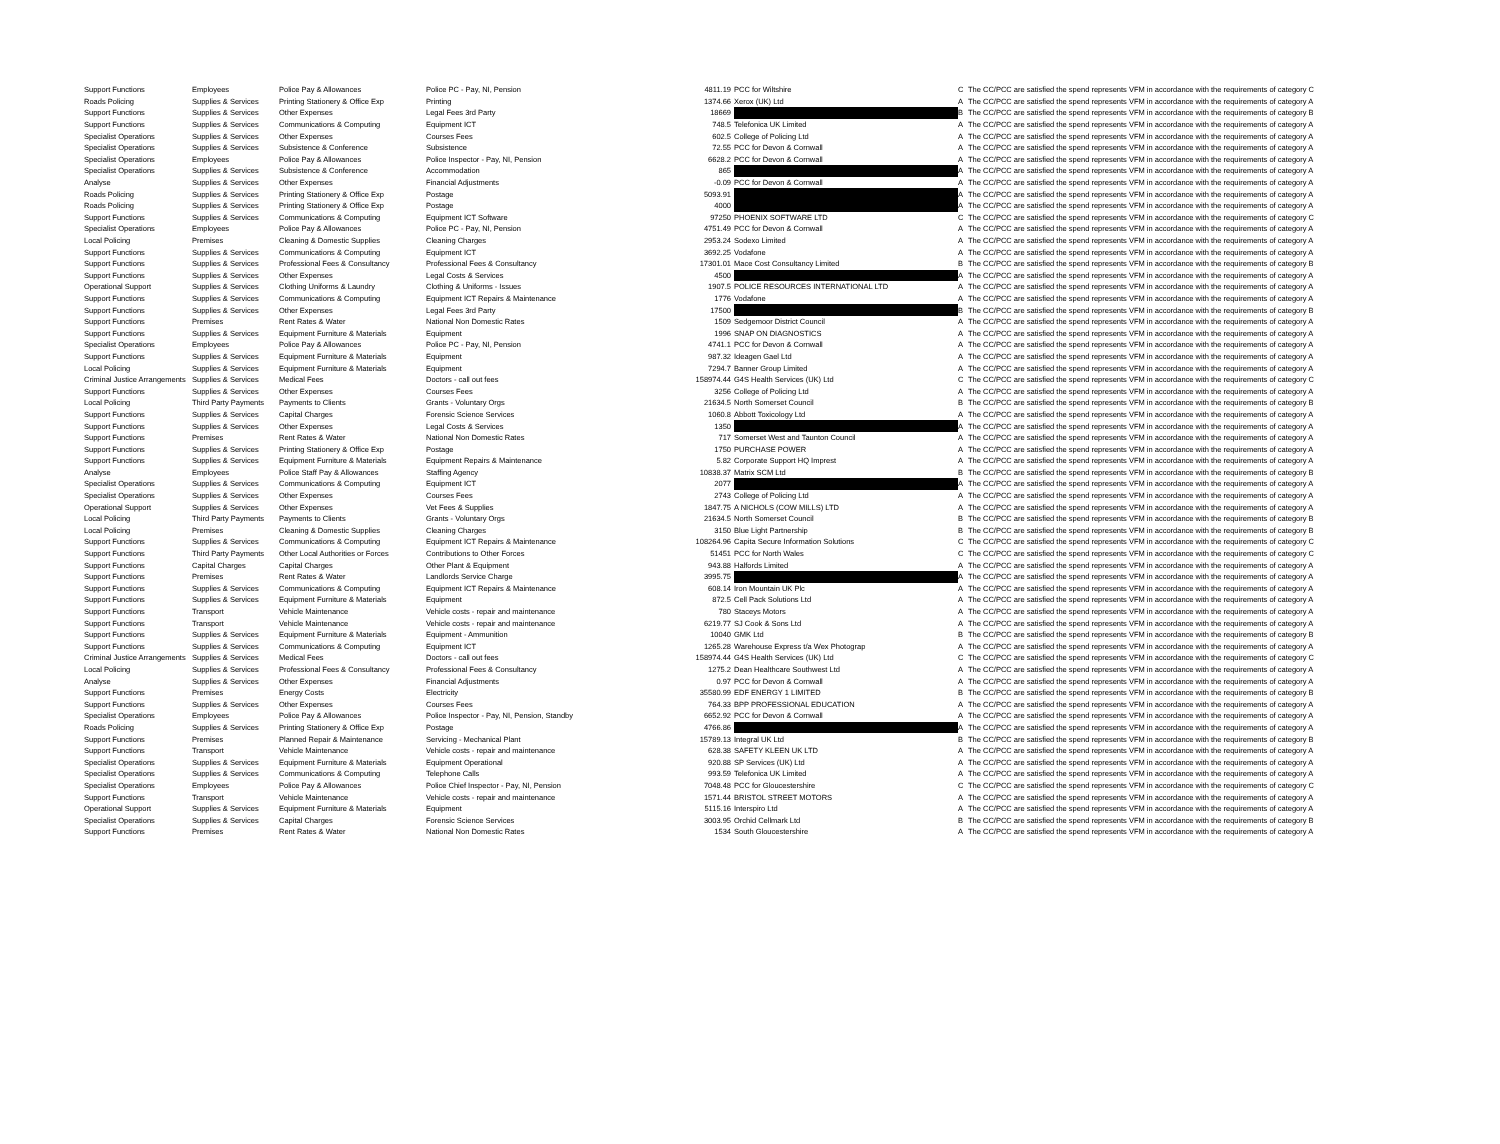| Support Functions | Employees | Police Pay & Allowances | Police PC - Pay, NI, Pension | 4811.19 | PCC for Wiltshire | C | The CC/PCC are satisfied the spend represents VFM in accordance with the requirements of category C |
| Roads Policing | Supplies & Services | Printing Stationery & Office Exp | Printing | 1374.66 | Xerox (UK) Ltd | A | The CC/PCC are satisfied the spend represents VFM in accordance with the requirements of category A |
| Support Functions | Supplies & Services | Other Expenses | Legal Fees 3rd Party | 18669 | | B | The CC/PCC are satisfied the spend represents VFM in accordance with the requirements of category B |
| Support Functions | Supplies & Services | Communications & Computing | Equipment ICT | 748.5 | Telefonica UK Limited | A | The CC/PCC are satisfied the spend represents VFM in accordance with the requirements of category A |
| Specialist Operations | Supplies & Services | Other Expenses | Courses Fees | 602.5 | College of Policing Ltd | A | The CC/PCC are satisfied the spend represents VFM in accordance with the requirements of category A |
| Specialist Operations | Supplies & Services | Subsistence & Conference | Subsistence | 72.55 | PCC for Devon & Cornwall | A | The CC/PCC are satisfied the spend represents VFM in accordance with the requirements of category A |
| Specialist Operations | Employees | Police Pay & Allowances | Police Inspector - Pay, NI, Pension | 6628.2 | PCC for Devon & Cornwall | A | The CC/PCC are satisfied the spend represents VFM in accordance with the requirements of category A |
| Specialist Operations | Supplies & Services | Subsistence & Conference | Accommodation | 865 | | A | The CC/PCC are satisfied the spend represents VFM in accordance with the requirements of category A |
| Analyse | Supplies & Services | Other Expenses | Financial Adjustments | -0.09 | PCC for Devon & Cornwall | A | The CC/PCC are satisfied the spend represents VFM in accordance with the requirements of category A |
| Roads Policing | Supplies & Services | Printing Stationery & Office Exp | Postage | 5093.91 | | A | The CC/PCC are satisfied the spend represents VFM in accordance with the requirements of category A |
| Roads Policing | Supplies & Services | Printing Stationery & Office Exp | Postage | 4000 | | A | The CC/PCC are satisfied the spend represents VFM in accordance with the requirements of category A |
| Support Functions | Supplies & Services | Communications & Computing | Equipment ICT Software | 97250 | PHOENIX SOFTWARE LTD | C | The CC/PCC are satisfied the spend represents VFM in accordance with the requirements of category C |
| Specialist Operations | Employees | Police Pay & Allowances | Police PC - Pay, NI, Pension | 4751.49 | PCC for Devon & Cornwall | A | The CC/PCC are satisfied the spend represents VFM in accordance with the requirements of category A |
| Local Policing | Premises | Cleaning & Domestic Supplies | Cleaning Charges | 2953.24 | Sodexo Limited | A | The CC/PCC are satisfied the spend represents VFM in accordance with the requirements of category A |
| Support Functions | Supplies & Services | Communications & Computing | Equipment ICT | 3692.25 | Vodafone | A | The CC/PCC are satisfied the spend represents VFM in accordance with the requirements of category A |
| Support Functions | Supplies & Services | Professional Fees & Consultancy | Professional Fees & Consultancy | 17301.01 | Mace Cost Consultancy Limited | B | The CC/PCC are satisfied the spend represents VFM in accordance with the requirements of category B |
| Support Functions | Supplies & Services | Other Expenses | Legal Costs & Services | 4500 | | A | The CC/PCC are satisfied the spend represents VFM in accordance with the requirements of category A |
| Operational Support | Supplies & Services | Clothing Uniforms & Laundry | Clothing & Uniforms - Issues | 1907.5 | POLICE RESOURCES INTERNATIONAL LTD | A | The CC/PCC are satisfied the spend represents VFM in accordance with the requirements of category A |
| Support Functions | Supplies & Services | Communications & Computing | Equipment ICT Repairs & Maintenance | 1776 | Vodafone | A | The CC/PCC are satisfied the spend represents VFM in accordance with the requirements of category A |
| Support Functions | Supplies & Services | Other Expenses | Legal Fees 3rd Party | 17500 | | B | The CC/PCC are satisfied the spend represents VFM in accordance with the requirements of category B |
| Support Functions | Premises | Rent Rates & Water | National Non Domestic Rates | 1509 | Sedgemoor District Council | A | The CC/PCC are satisfied the spend represents VFM in accordance with the requirements of category A |
| Support Functions | Supplies & Services | Equipment Furniture & Materials | Equipment | 1996 | SNAP ON DIAGNOSTICS | A | The CC/PCC are satisfied the spend represents VFM in accordance with the requirements of category A |
| Specialist Operations | Employees | Police Pay & Allowances | Police PC - Pay, NI, Pension | 4741.1 | PCC for Devon & Cornwall | A | The CC/PCC are satisfied the spend represents VFM in accordance with the requirements of category A |
| Support Functions | Supplies & Services | Equipment Furniture & Materials | Equipment | 987.32 | Ideagen Gael Ltd | A | The CC/PCC are satisfied the spend represents VFM in accordance with the requirements of category A |
| Local Policing | Supplies & Services | Equipment Furniture & Materials | Equipment | 7294.7 | Banner Group Limited | A | The CC/PCC are satisfied the spend represents VFM in accordance with the requirements of category A |
| Criminal Justice Arrangements | Supplies & Services | Medical Fees | Doctors - call out fees | 158974.44 | G4S Health Services (UK) Ltd | C | The CC/PCC are satisfied the spend represents VFM in accordance with the requirements of category C |
| Support Functions | Supplies & Services | Other Expenses | Courses Fees | 3256 | College of Policing Ltd | A | The CC/PCC are satisfied the spend represents VFM in accordance with the requirements of category A |
| Local Policing | Third Party Payments | Payments to Clients | Grants - Voluntary Orgs | 21634.5 | North Somerset Council | B | The CC/PCC are satisfied the spend represents VFM in accordance with the requirements of category B |
| Support Functions | Supplies & Services | Capital Charges | Forensic Science Services | 1060.8 | Abbott Toxicology Ltd | A | The CC/PCC are satisfied the spend represents VFM in accordance with the requirements of category A |
| Support Functions | Supplies & Services | Other Expenses | Legal Costs & Services | 1350 | | A | The CC/PCC are satisfied the spend represents VFM in accordance with the requirements of category A |
| Support Functions | Premises | Rent Rates & Water | National Non Domestic Rates | 717 | Somerset West and Taunton Council | A | The CC/PCC are satisfied the spend represents VFM in accordance with the requirements of category A |
| Support Functions | Supplies & Services | Printing Stationery & Office Exp | Postage | 1750 | PURCHASE POWER | A | The CC/PCC are satisfied the spend represents VFM in accordance with the requirements of category A |
| Support Functions | Supplies & Services | Equipment Furniture & Materials | Equipment Repairs & Maintenance | 5.82 | Corporate Support HQ Imprest | A | The CC/PCC are satisfied the spend represents VFM in accordance with the requirements of category A |
| Analyse | Employees | Police Staff Pay & Allowances | Staffing Agency | 10838.37 | Matrix SCM Ltd | B | The CC/PCC are satisfied the spend represents VFM in accordance with the requirements of category B |
| Specialist Operations | Supplies & Services | Communications & Computing | Equipment ICT | 2077 | | A | The CC/PCC are satisfied the spend represents VFM in accordance with the requirements of category A |
| Specialist Operations | Supplies & Services | Other Expenses | Courses Fees | 2743 | College of Policing Ltd | A | The CC/PCC are satisfied the spend represents VFM in accordance with the requirements of category A |
| Operational Support | Supplies & Services | Other Expenses | Vet Fees & Supplies | 1847.75 | A NICHOLS (COW MILLS) LTD | A | The CC/PCC are satisfied the spend represents VFM in accordance with the requirements of category A |
| Local Policing | Third Party Payments | Payments to Clients | Grants - Voluntary Orgs | 21634.5 | North Somerset Council | B | The CC/PCC are satisfied the spend represents VFM in accordance with the requirements of category B |
| Local Policing | Premises | Cleaning & Domestic Supplies | Cleaning Charges | 3150 | Blue Light Partnership | B | The CC/PCC are satisfied the spend represents VFM in accordance with the requirements of category B |
| Support Functions | Supplies & Services | Communications & Computing | Equipment ICT Repairs & Maintenance | 108264.96 | Capita Secure Information Solutions | C | The CC/PCC are satisfied the spend represents VFM in accordance with the requirements of category C |
| Support Functions | Third Party Payments | Other Local Authorities or Forces | Contributions to Other Forces | 51451 | PCC for North Wales | C | The CC/PCC are satisfied the spend represents VFM in accordance with the requirements of category C |
| Support Functions | Capital Charges | Capital Charges | Other Plant & Equipment | 943.88 | Halfords Limited | A | The CC/PCC are satisfied the spend represents VFM in accordance with the requirements of category A |
| Support Functions | Premises | Rent Rates & Water | Landlords Service Charge | 3995.75 | | A | The CC/PCC are satisfied the spend represents VFM in accordance with the requirements of category A |
| Support Functions | Supplies & Services | Communications & Computing | Equipment ICT Repairs & Maintenance | 608.14 | Iron Mountain UK Plc | A | The CC/PCC are satisfied the spend represents VFM in accordance with the requirements of category A |
| Support Functions | Supplies & Services | Equipment Furniture & Materials | Equipment | 872.5 | Cell Pack Solutions Ltd | A | The CC/PCC are satisfied the spend represents VFM in accordance with the requirements of category A |
| Support Functions | Transport | Vehicle Maintenance | Vehicle costs - repair and maintenance | 780 | Staceys Motors | A | The CC/PCC are satisfied the spend represents VFM in accordance with the requirements of category A |
| Support Functions | Transport | Vehicle Maintenance | Vehicle costs - repair and maintenance | 6219.77 | SJ Cook & Sons Ltd | A | The CC/PCC are satisfied the spend represents VFM in accordance with the requirements of category A |
| Support Functions | Supplies & Services | Equipment Furniture & Materials | Equipment - Ammunition | 10040 | GMK Ltd | B | The CC/PCC are satisfied the spend represents VFM in accordance with the requirements of category B |
| Support Functions | Supplies & Services | Communications & Computing | Equipment ICT | 1265.28 | Warehouse Express t/a Wex Photograp | A | The CC/PCC are satisfied the spend represents VFM in accordance with the requirements of category A |
| Criminal Justice Arrangements | Supplies & Services | Medical Fees | Doctors - call out fees | 158974.44 | G4S Health Services (UK) Ltd | C | The CC/PCC are satisfied the spend represents VFM in accordance with the requirements of category C |
| Local Policing | Supplies & Services | Professional Fees & Consultancy | Professional Fees & Consultancy | 1275.2 | Dean Healthcare Southwest Ltd | A | The CC/PCC are satisfied the spend represents VFM in accordance with the requirements of category A |
| Analyse | Supplies & Services | Other Expenses | Financial Adjustments | 0.97 | PCC for Devon & Cornwall | A | The CC/PCC are satisfied the spend represents VFM in accordance with the requirements of category A |
| Support Functions | Premises | Energy Costs | Electricity | 35580.99 | EDF ENERGY 1 LIMITED | B | The CC/PCC are satisfied the spend represents VFM in accordance with the requirements of category B |
| Support Functions | Supplies & Services | Other Expenses | Courses Fees | 764.33 | BPP PROFESSIONAL EDUCATION | A | The CC/PCC are satisfied the spend represents VFM in accordance with the requirements of category A |
| Specialist Operations | Employees | Police Pay & Allowances | Police Inspector - Pay, NI, Pension, Standby | 6652.92 | PCC for Devon & Cornwall | A | The CC/PCC are satisfied the spend represents VFM in accordance with the requirements of category A |
| Roads Policing | Supplies & Services | Printing Stationery & Office Exp | Postage | 4766.86 | | A | The CC/PCC are satisfied the spend represents VFM in accordance with the requirements of category A |
| Support Functions | Premises | Planned Repair & Maintenance | Servicing - Mechanical Plant | 15789.13 | Integral UK Ltd | B | The CC/PCC are satisfied the spend represents VFM in accordance with the requirements of category B |
| Support Functions | Transport | Vehicle Maintenance | Vehicle costs - repair and maintenance | 628.38 | SAFETY KLEEN UK LTD | A | The CC/PCC are satisfied the spend represents VFM in accordance with the requirements of category A |
| Specialist Operations | Supplies & Services | Equipment Furniture & Materials | Equipment Operational | 920.88 | SP Services (UK) Ltd | A | The CC/PCC are satisfied the spend represents VFM in accordance with the requirements of category A |
| Specialist Operations | Supplies & Services | Communications & Computing | Telephone Calls | 993.59 | Telefonica UK Limited | A | The CC/PCC are satisfied the spend represents VFM in accordance with the requirements of category A |
| Specialist Operations | Employees | Police Pay & Allowances | Police Chief Inspector - Pay, NI, Pension | 7048.48 | PCC for Gloucestershire | C | The CC/PCC are satisfied the spend represents VFM in accordance with the requirements of category C |
| Support Functions | Transport | Vehicle Maintenance | Vehicle costs - repair and maintenance | 1571.44 | BRISTOL STREET MOTORS | A | The CC/PCC are satisfied the spend represents VFM in accordance with the requirements of category A |
| Operational Support | Supplies & Services | Equipment Furniture & Materials | Equipment | 5115.16 | Interspiro Ltd | A | The CC/PCC are satisfied the spend represents VFM in accordance with the requirements of category A |
| Specialist Operations | Supplies & Services | Capital Charges | Forensic Science Services | 3003.95 | Orchid Cellmark Ltd | B | The CC/PCC are satisfied the spend represents VFM in accordance with the requirements of category B |
| Support Functions | Premises | Rent Rates & Water | National Non Domestic Rates | 1534 | South Gloucestershire | A | The CC/PCC are satisfied the spend represents VFM in accordance with the requirements of category A |